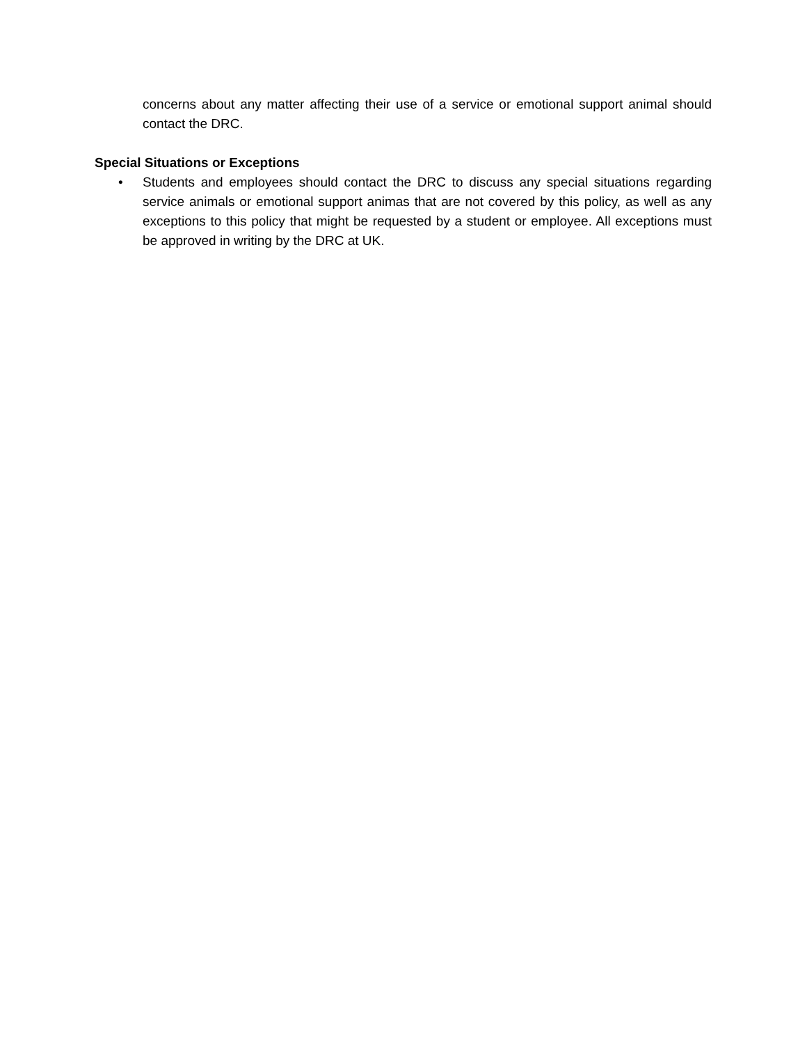concerns about any matter affecting their use of a service or emotional support animal should contact the DRC.
Special Situations or Exceptions
• Students and employees should contact the DRC to discuss any special situations regarding service animals or emotional support animas that are not covered by this policy, as well as any exceptions to this policy that might be requested by a student or employee. All exceptions must be approved in writing by the DRC at UK.